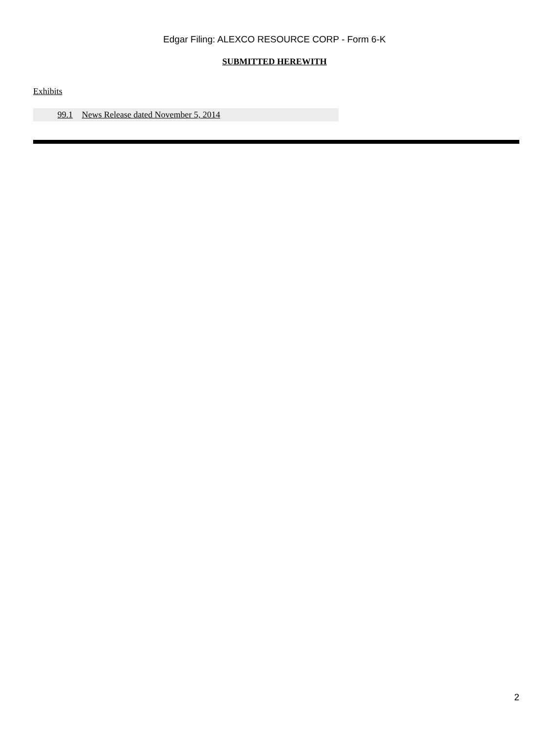Edgar Filing: ALEXCO RESOURCE CORP - Form 6-K
SUBMITTED HEREWITH
Exhibits
| | 99.1 | News Release dated November 5, 2014 |
2